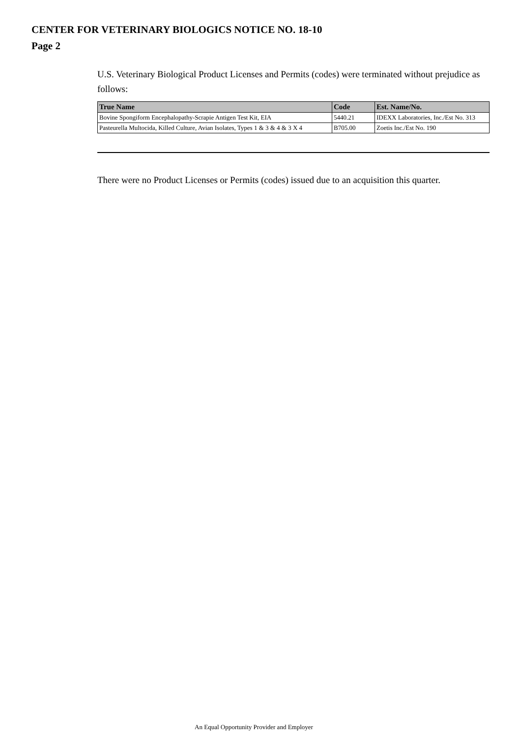CENTER FOR VETERINARY BIOLOGICS NOTICE NO. 18-10
Page 2
U.S. Veterinary Biological Product Licenses and Permits (codes) were terminated without prejudice as follows:
| True Name | Code | Est. Name/No. |
| --- | --- | --- |
| Bovine Spongiform Encephalopathy-Scrapie Antigen Test Kit, EIA | 5440.21 | IDEXX Laboratories, Inc./Est No. 313 |
| Pasteurella Multocida, Killed Culture, Avian Isolates, Types 1 & 3 & 4 & 3 X 4 | B705.00 | Zoetis Inc./Est No. 190 |
There were no Product Licenses or Permits (codes) issued due to an acquisition this quarter.
An Equal Opportunity Provider and Employer